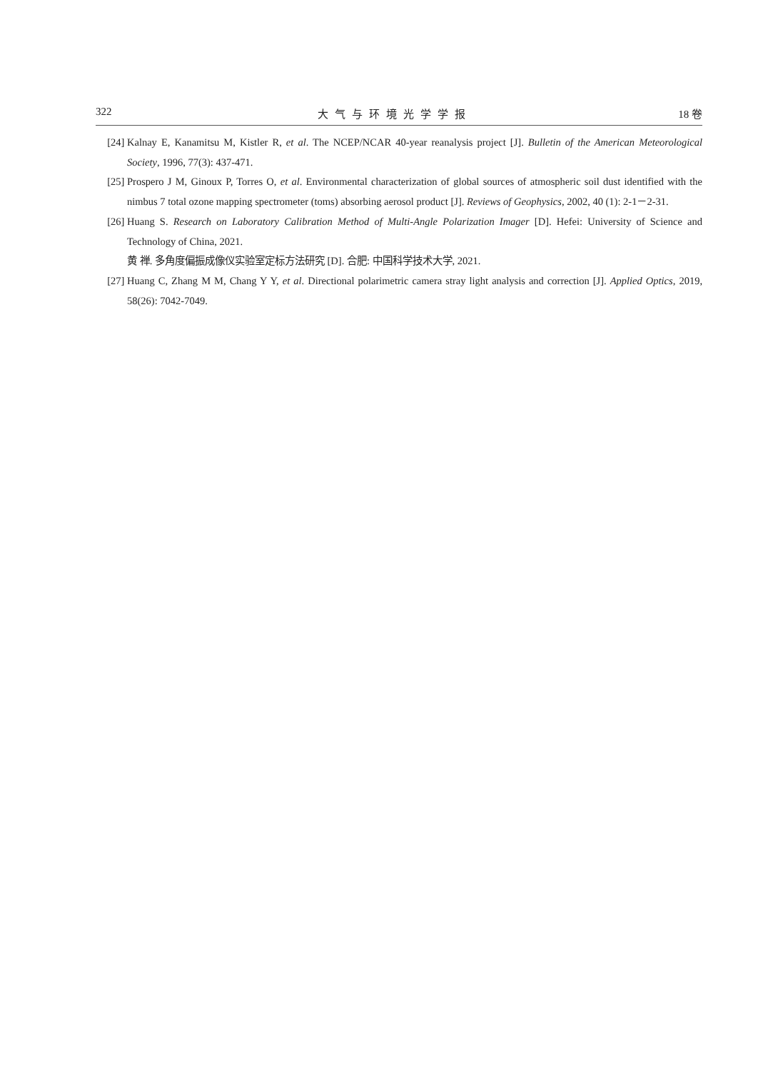322 大气与环境光学学报 18 卷
[24] Kalnay E, Kanamitsu M, Kistler R, et al. The NCEP/NCAR 40-year reanalysis project [J]. Bulletin of the American Meteorological Society, 1996, 77(3): 437-471.
[25] Prospero J M, Ginoux P, Torres O, et al. Environmental characterization of global sources of atmospheric soil dust identified with the nimbus 7 total ozone mapping spectrometer (toms) absorbing aerosol product [J]. Reviews of Geophysics, 2002, 40 (1): 2-1－2-31.
[26] Huang S. Research on Laboratory Calibration Method of Multi-Angle Polarization Imager [D]. Hefei: University of Science and Technology of China, 2021.
黄 禅. 多角度偏振成像仪实验室定标方法研究 [D]. 合肥: 中国科学技术大学, 2021.
[27] Huang C, Zhang M M, Chang Y Y, et al. Directional polarimetric camera stray light analysis and correction [J]. Applied Optics, 2019, 58(26): 7042-7049.